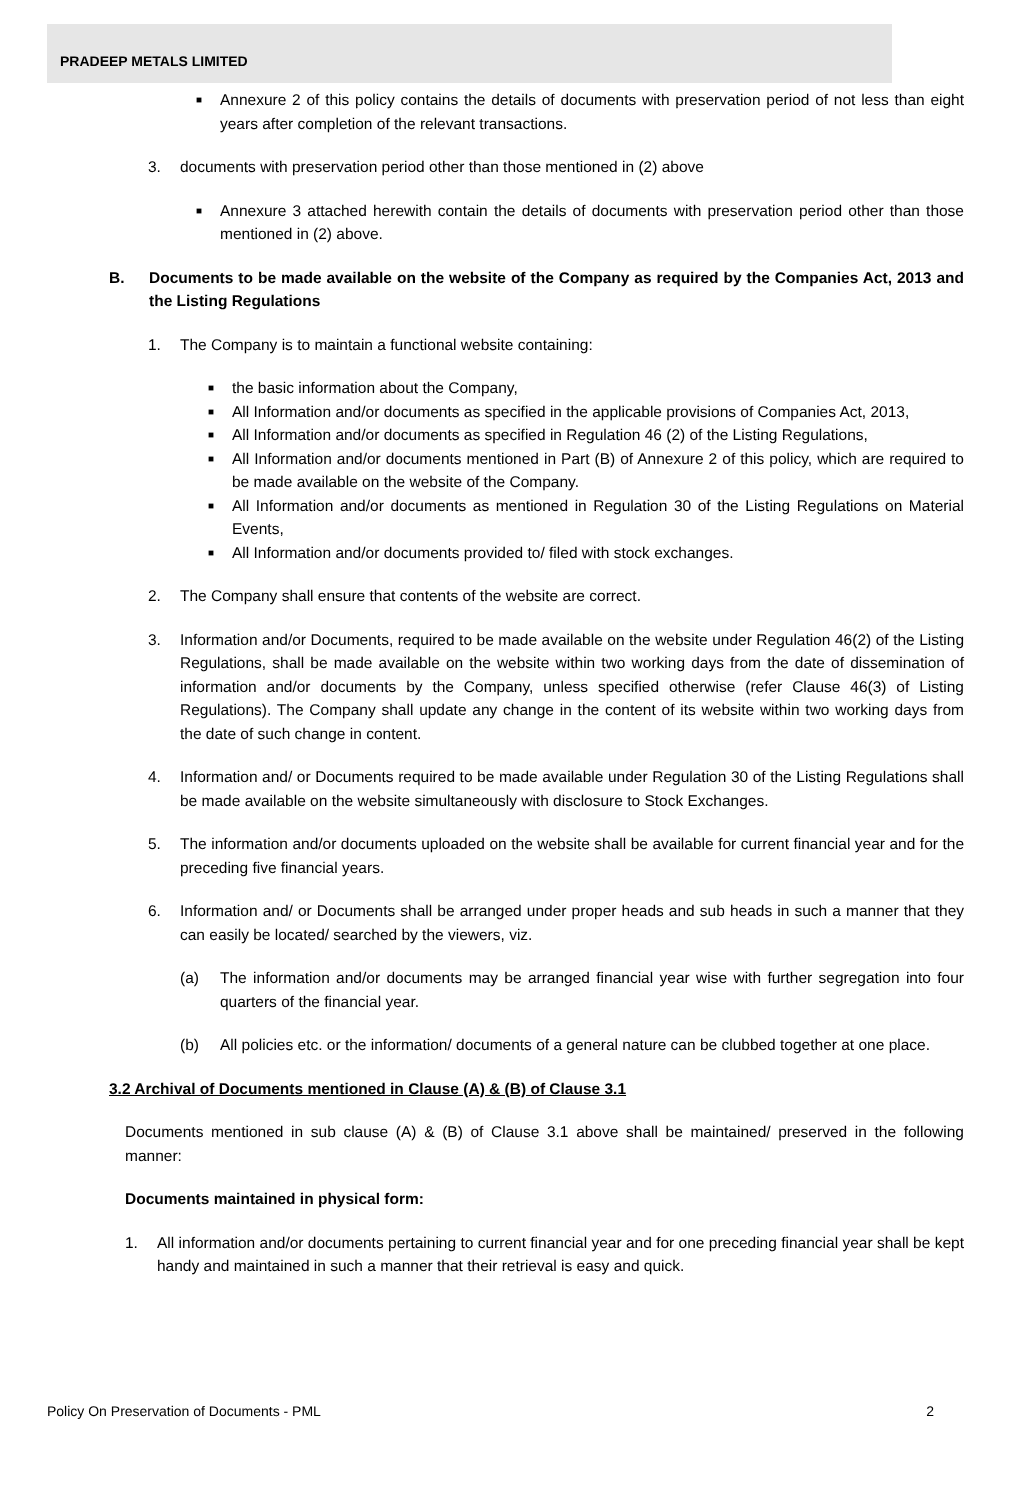PRADEEP METALS LIMITED
■ Annexure 2 of this policy contains the details of documents with preservation period of not less than eight years after completion of the relevant transactions.
3. documents with preservation period other than those mentioned in (2) above
■ Annexure 3 attached herewith contain the details of documents with preservation period other than those mentioned in (2) above.
B. Documents to be made available on the website of the Company as required by the Companies Act, 2013 and the Listing Regulations
1. The Company is to maintain a functional website containing:
■ the basic information about the Company,
■ All Information and/or documents as specified in the applicable provisions of Companies Act, 2013,
■ All Information and/or documents as specified in Regulation 46 (2) of the Listing Regulations,
■ All Information and/or documents mentioned in Part (B) of Annexure 2 of this policy, which are required to be made available on the website of the Company.
■ All Information and/or documents as mentioned in Regulation 30 of the Listing Regulations on Material Events,
■ All Information and/or documents provided to/ filed with stock exchanges.
2. The Company shall ensure that contents of the website are correct.
3. Information and/or Documents, required to be made available on the website under Regulation 46(2) of the Listing Regulations, shall be made available on the website within two working days from the date of dissemination of information and/or documents by the Company, unless specified otherwise (refer Clause 46(3) of Listing Regulations). The Company shall update any change in the content of its website within two working days from the date of such change in content.
4. Information and/ or Documents required to be made available under Regulation 30 of the Listing Regulations shall be made available on the website simultaneously with disclosure to Stock Exchanges.
5. The information and/or documents uploaded on the website shall be available for current financial year and for the preceding five financial years.
6. Information and/ or Documents shall be arranged under proper heads and sub heads in such a manner that they can easily be located/ searched by the viewers, viz.
(a) The information and/or documents may be arranged financial year wise with further segregation into four quarters of the financial year.
(b) All policies etc. or the information/ documents of a general nature can be clubbed together at one place.
3.2 Archival of Documents mentioned in Clause (A) & (B) of Clause 3.1
Documents mentioned in sub clause (A) & (B) of Clause 3.1 above shall be maintained/ preserved in the following manner:
Documents maintained in physical form:
1. All information and/or documents pertaining to current financial year and for one preceding financial year shall be kept handy and maintained in such a manner that their retrieval is easy and quick.
Policy On Preservation of Documents - PML 2